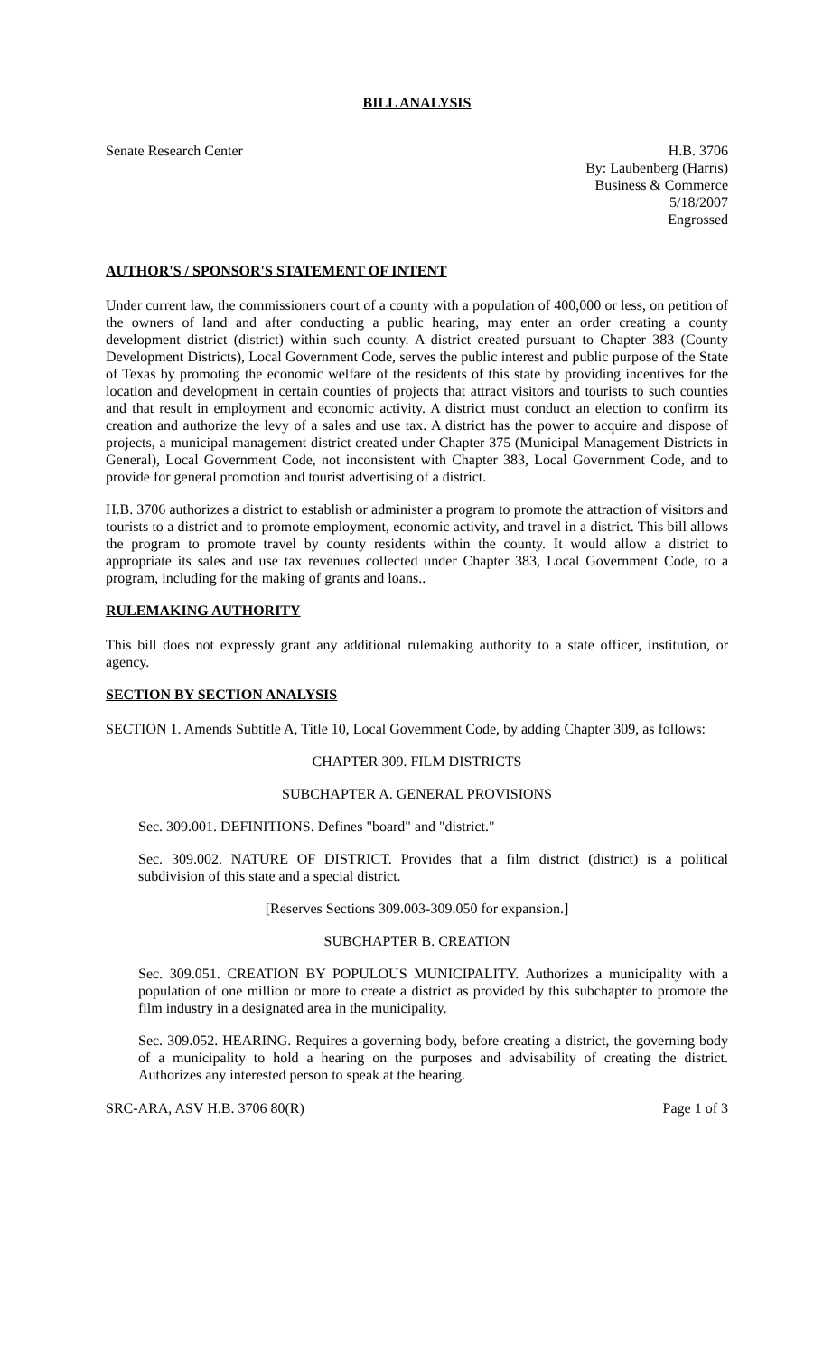BILL ANALYSIS
Senate Research Center H.B. 3706
By: Laubenberg (Harris)
Business & Commerce
5/18/2007
Engrossed
AUTHOR'S / SPONSOR'S STATEMENT OF INTENT
Under current law, the commissioners court of a county with a population of 400,000 or less, on petition of the owners of land and after conducting a public hearing, may enter an order creating a county development district (district) within such county. A district created pursuant to Chapter 383 (County Development Districts), Local Government Code, serves the public interest and public purpose of the State of Texas by promoting the economic welfare of the residents of this state by providing incentives for the location and development in certain counties of projects that attract visitors and tourists to such counties and that result in employment and economic activity. A district must conduct an election to confirm its creation and authorize the levy of a sales and use tax. A district has the power to acquire and dispose of projects, a municipal management district created under Chapter 375 (Municipal Management Districts in General), Local Government Code, not inconsistent with Chapter 383, Local Government Code, and to provide for general promotion and tourist advertising of a district.
H.B. 3706 authorizes a district to establish or administer a program to promote the attraction of visitors and tourists to a district and to promote employment, economic activity, and travel in a district. This bill allows the program to promote travel by county residents within the county. It would allow a district to appropriate its sales and use tax revenues collected under Chapter 383, Local Government Code, to a program, including for the making of grants and loans..
RULEMAKING AUTHORITY
This bill does not expressly grant any additional rulemaking authority to a state officer, institution, or agency.
SECTION BY SECTION ANALYSIS
SECTION 1. Amends Subtitle A, Title 10, Local Government Code, by adding Chapter 309, as follows:
CHAPTER 309. FILM DISTRICTS
SUBCHAPTER A. GENERAL PROVISIONS
Sec. 309.001. DEFINITIONS. Defines "board" and "district."
Sec. 309.002. NATURE OF DISTRICT. Provides that a film district (district) is a political subdivision of this state and a special district.
[Reserves Sections 309.003-309.050 for expansion.]
SUBCHAPTER B. CREATION
Sec. 309.051. CREATION BY POPULOUS MUNICIPALITY. Authorizes a municipality with a population of one million or more to create a district as provided by this subchapter to promote the film industry in a designated area in the municipality.
Sec. 309.052. HEARING. Requires a governing body, before creating a district, the governing body of a municipality to hold a hearing on the purposes and advisability of creating the district. Authorizes any interested person to speak at the hearing.
SRC-ARA, ASV H.B. 3706 80(R) Page 1 of 3